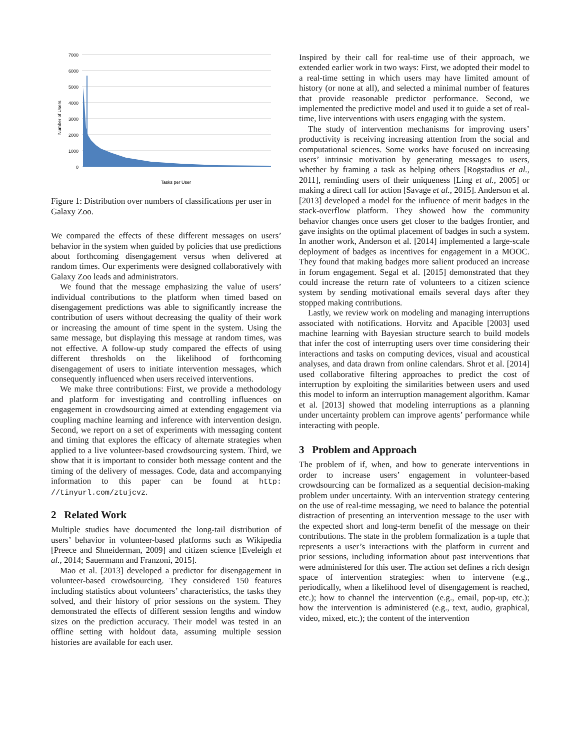7000
6000
5000
4000
3000
2000
1000
0
Number of Users
Tasks per User
Figure 1: Distribution over numbers of classifications per user in Galaxy Zoo.
We compared the effects of these different messages on users’ behavior in the system when guided by policies that use predictions about forthcoming disengagement versus when delivered at random times. Our experiments were designed collaboratively with Galaxy Zoo leads and administrators.
We found that the message emphasizing the value of users’ individual contributions to the platform when timed based on disengagement predictions was able to significantly increase the contribution of users without decreasing the quality of their work or increasing the amount of time spent in the system. Using the same message, but displaying this message at random times, was not effective. A follow-up study compared the effects of using different thresholds on the likelihood of forthcoming disengagement of users to initiate intervention messages, which consequently influenced when users received interventions.
We make three contributions: First, we provide a methodology and platform for investigating and controlling influences on engagement in crowdsourcing aimed at extending engagement via coupling machine learning and inference with intervention design. Second, we report on a set of experiments with messaging content and timing that explores the efficacy of alternate strategies when applied to a live volunteer-based crowdsourcing system. Third, we show that it is important to consider both message content and the timing of the delivery of messages. Code, data and accompanying information to this paper can be found at http: //tinyurl.com/ztujcvz.
2 Related Work
Multiple studies have documented the long-tail distribution of users’ behavior in volunteer-based platforms such as Wikipedia [Preece and Shneiderman, 2009] and citizen science [Eveleigh et al., 2014; Sauermann and Franzoni, 2015].
Mao et al. [2013] developed a predictor for disengagement in volunteer-based crowdsourcing. They considered 150 features including statistics about volunteers’ characteristics, the tasks they solved, and their history of prior sessions on the system. They demonstrated the effects of different session lengths and window sizes on the prediction accuracy. Their model was tested in an offline setting with holdout data, assuming multiple session histories are available for each user.
Inspired by their call for real-time use of their approach, we extended earlier work in two ways: First, we adopted their model to a real-time setting in which users may have limited amount of history (or none at all), and selected a minimal number of features that provide reasonable predictor performance. Second, we implemented the predictive model and used it to guide a set of real-time, live interventions with users engaging with the system.
The study of intervention mechanisms for improving users’ productivity is receiving increasing attention from the social and computational sciences. Some works have focused on increasing users’ intrinsic motivation by generating messages to users, whether by framing a task as helping others [Rogstadius et al., 2011], reminding users of their uniqueness [Ling et al., 2005] or making a direct call for action [Savage et al., 2015]. Anderson et al. [2013] developed a model for the influence of merit badges in the stack-overflow platform. They showed how the community behavior changes once users get closer to the badges frontier, and gave insights on the optimal placement of badges in such a system. In another work, Anderson et al. [2014] implemented a large-scale deployment of badges as incentives for engagement in a MOOC. They found that making badges more salient produced an increase in forum engagement. Segal et al. [2015] demonstrated that they could increase the return rate of volunteers to a citizen science system by sending motivational emails several days after they stopped making contributions.
Lastly, we review work on modeling and managing interruptions associated with notifications. Horvitz and Apacible [2003] used machine learning with Bayesian structure search to build models that infer the cost of interrupting users over time considering their interactions and tasks on computing devices, visual and acoustical analyses, and data drawn from online calendars. Shrot et al. [2014] used collaborative filtering approaches to predict the cost of interruption by exploiting the similarities between users and used this model to inform an interruption management algorithm. Kamar et al. [2013] showed that modeling interruptions as a planning under uncertainty problem can improve agents’ performance while interacting with people.
3 Problem and Approach
The problem of if, when, and how to generate interventions in order to increase users’ engagement in volunteer-based crowdsourcing can be formalized as a sequential decision-making problem under uncertainty. With an intervention strategy centering on the use of real-time messaging, we need to balance the potential distraction of presenting an intervention message to the user with the expected short and long-term benefit of the message on their contributions. The state in the problem formalization is a tuple that represents a user’s interactions with the platform in current and prior sessions, including information about past interventions that were administered for this user. The action set defines a rich design space of intervention strategies: when to intervene (e.g., periodically, when a likelihood level of disengagement is reached, etc.); how to channel the intervention (e.g., email, pop-up, etc.); how the intervention is administered (e.g., text, audio, graphical, video, mixed, etc.); the content of the intervention